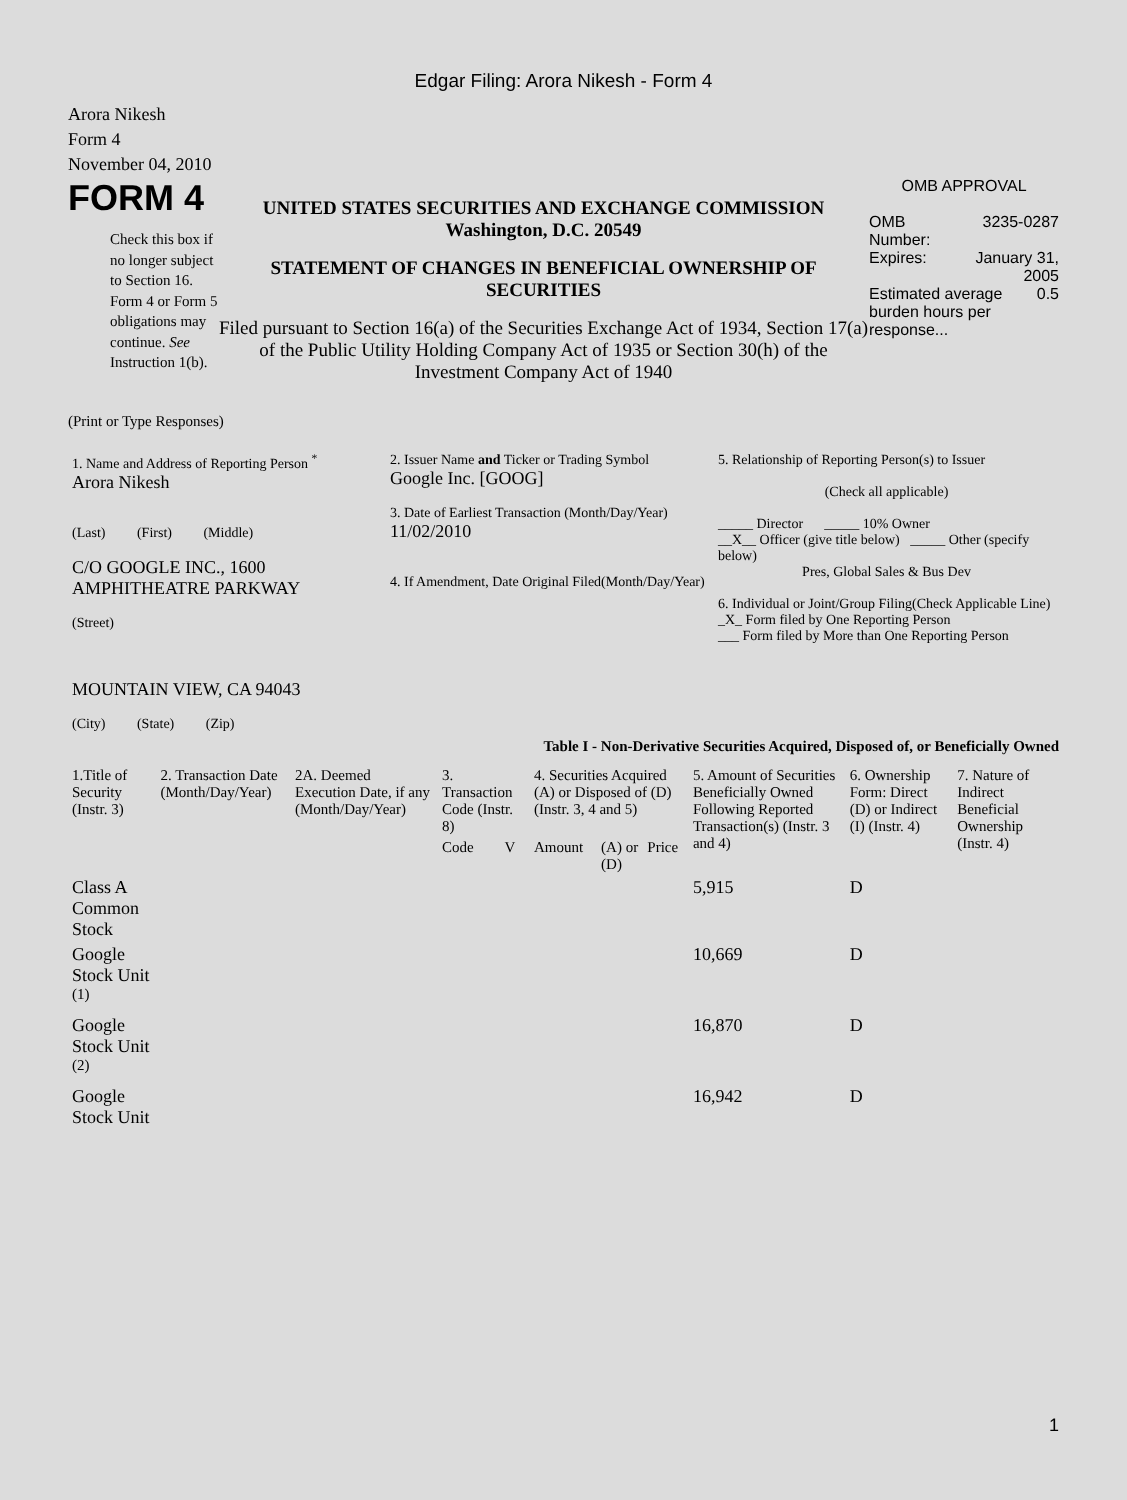Edgar Filing: Arora Nikesh - Form 4
Arora Nikesh
Form 4
November 04, 2010
FORM 4
Check this box if no longer subject to Section 16. Form 4 or Form 5 obligations may continue. See Instruction 1(b).
UNITED STATES SECURITIES AND EXCHANGE COMMISSION
Washington, D.C. 20549
STATEMENT OF CHANGES IN BENEFICIAL OWNERSHIP OF SECURITIES
Filed pursuant to Section 16(a) of the Securities Exchange Act of 1934, Section 17(a) of the Public Utility Holding Company Act of 1935 or Section 30(h) of the Investment Company Act of 1940
OMB APPROVAL
OMB
Number: 3235-0287
Expires: January 31,
2005
Estimated average burden hours per response... 0.5
(Print or Type Responses)
| 1. Name and Address of Reporting Person <sup>*</sup> Arora Nikesh (Last) (First) (Middle) C/O GOOGLE INC., 1600 AMPHITHEATRE PARKWAY (Street) MOUNTAIN VIEW, CA 94043 (City) (State) (Zip) | 2. Issuer Name and Ticker or Trading Symbol Google Inc. [GOOG] 3. Date of Earliest Transaction (Month/Day/Year) 11/02/2010 4. If Amendment, Date Original Filed(Month/Day/Year) | 5. Relationship of Reporting Person(s) to Issuer (Check all applicable) _____ Director _____ 10% Owner __X__ Officer (give title below) _____ Other (specify below) Pres, Global Sales & Bus Dev 6. Individual or Joint/Group Filing(Check Applicable Line) _X_ Form filed by One Reporting Person ___ Form filed by More than One Reporting Person |
Table I - Non-Derivative Securities Acquired, Disposed of, or Beneficially Owned
| 1.Title of Security (Instr. 3) | 2. Transaction Date (Month/Day/Year) | 2A. Deemed Execution Date, if any (Month/Day/Year) | 3. Transaction Code (Instr. 8) | | 4. Securities Acquired (A) or Disposed of (D) (Instr. 3, 4 and 5) | | | 5. Amount of Securities Beneficially Owned Following Reported Transaction(s) (Instr. 3 and 4) | 6. Ownership Form: Direct (D) or Indirect (I) (Instr. 4) | 7. Nature of Indirect Beneficial Ownership (Instr. 4) |
| --- | --- | --- | --- | --- | --- | --- | --- | --- | --- | --- |
| | | | Code | V | Amount | (A) or (D) | Price | | | |
| Class A Common Stock | | | | | | | | 5,915 | D | |
| Google Stock Unit <sup>(1)</sup> | | | | | | | | 10,669 | D | |
| Google Stock Unit <sup>(2)</sup> | | | | | | | | 16,870 | D | |
| Google Stock Unit | | | | | | | | 16,942 | D | |
1